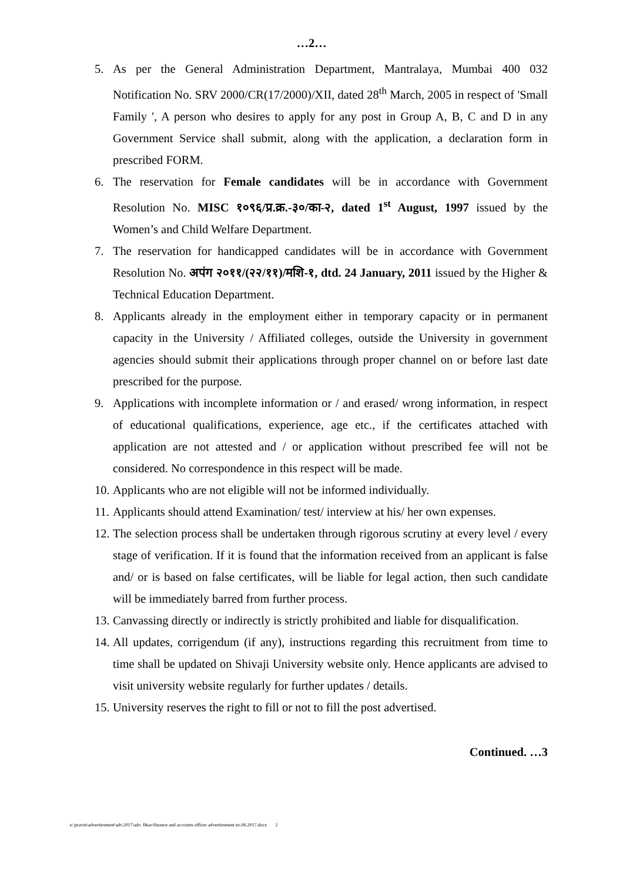…2…
5. As per the General Administration Department, Mantralaya, Mumbai 400 032 Notification No. SRV 2000/CR(17/2000)/XII, dated 28<sup>th</sup> March, 2005 in respect of 'Small Family ', A person who desires to apply for any post in Group A, B, C and D in any Government Service shall submit, along with the application, a declaration form in prescribed FORM.
6. The reservation for Female candidates will be in accordance with Government Resolution No. MISC १०९६/प्र.क्र.-३०/का-२, dated 1<sup>st</sup> August, 1997 issued by the Women’s and Child Welfare Department.
7. The reservation for handicapped candidates will be in accordance with Government Resolution No. अपंग २०११/(२२/११)/मशि-१, dtd. 24 January, 2011 issued by the Higher & Technical Education Department.
8. Applicants already in the employment either in temporary capacity or in permanent capacity in the University / Affiliated colleges, outside the University in government agencies should submit their applications through proper channel on or before last date prescribed for the purpose.
9. Applications with incomplete information or / and erased/ wrong information, in respect of educational qualifications, experience, age etc., if the certificates attached with application are not attested and / or application without prescribed fee will not be considered. No correspondence in this respect will be made.
10. Applicants who are not eligible will not be informed individually.
11. Applicants should attend Examination/ test/ interview at his/ her own expenses.
12. The selection process shall be undertaken through rigorous scrutiny at every level / every stage of verification. If it is found that the information received from an applicant is false and/ or is based on false certificates, will be liable for legal action, then such candidate will be immediately barred from further process.
13. Canvassing directly or indirectly is strictly prohibited and liable for disqualification.
14. All updates, corrigendum (if any), instructions regarding this recruitment from time to time shall be updated on Shivaji University website only. Hence applicants are advised to visit university website regularly for further updates / details.
15. University reserves the right to fill or not to fill the post advertised.
Continued. …3
e:\pravin\advertiesment\adv.2017\adv. f&ao\finance and accounts officer advertiesment no.06.2017.docx 2